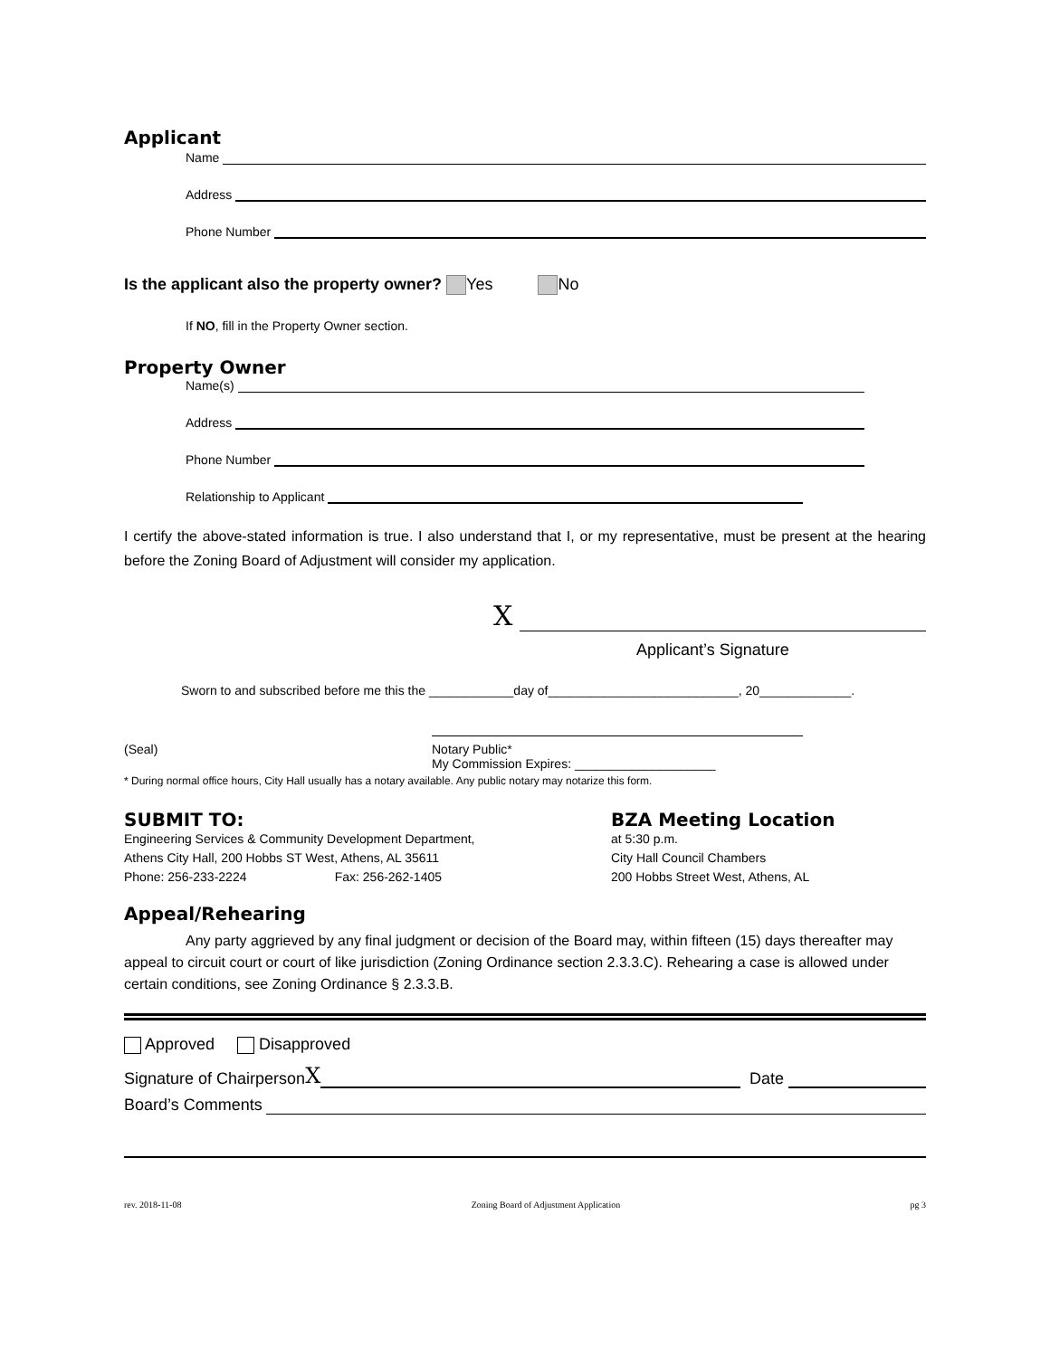Applicant
Name
Address
Phone Number
Is the applicant also the property owner? Yes No
If NO, fill in the Property Owner section.
Property Owner
Name(s)
Address
Phone Number
Relationship to Applicant
I certify the above-stated information is true. I also understand that I, or my representative, must be present at the hearing before the Zoning Board of Adjustment will consider my application.
X
Applicant’s Signature
Sworn to and subscribed before me this the ____________day of___________________________, 20_____________.
(Seal) Notary Public*
My Commission Expires: ____________________
* During normal office hours, City Hall usually has a notary available. Any public notary may notarize this form.
SUBMIT TO:
Engineering Services & Community Development Department,
Athens City Hall, 200 Hobbs ST West, Athens, AL 35611
Phone: 256-233-2224 Fax: 256-262-1405
BZA Meeting Location
at 5:30 p.m.
City Hall Council Chambers
200 Hobbs Street West, Athens, AL
Appeal/Rehearing
Any party aggrieved by any final judgment or decision of the Board may, within fifteen (15) days thereafter may appeal to circuit court or court of like jurisdiction (Zoning Ordinance section 2.3.3.C). Rehearing a case is allowed under certain conditions, see Zoning Ordinance § 2.3.3.B.
Approved Disapproved
Signature of Chairperson X Date
Board’s Comments
rev. 2018-11-08 Zoning Board of Adjustment Application pg 3